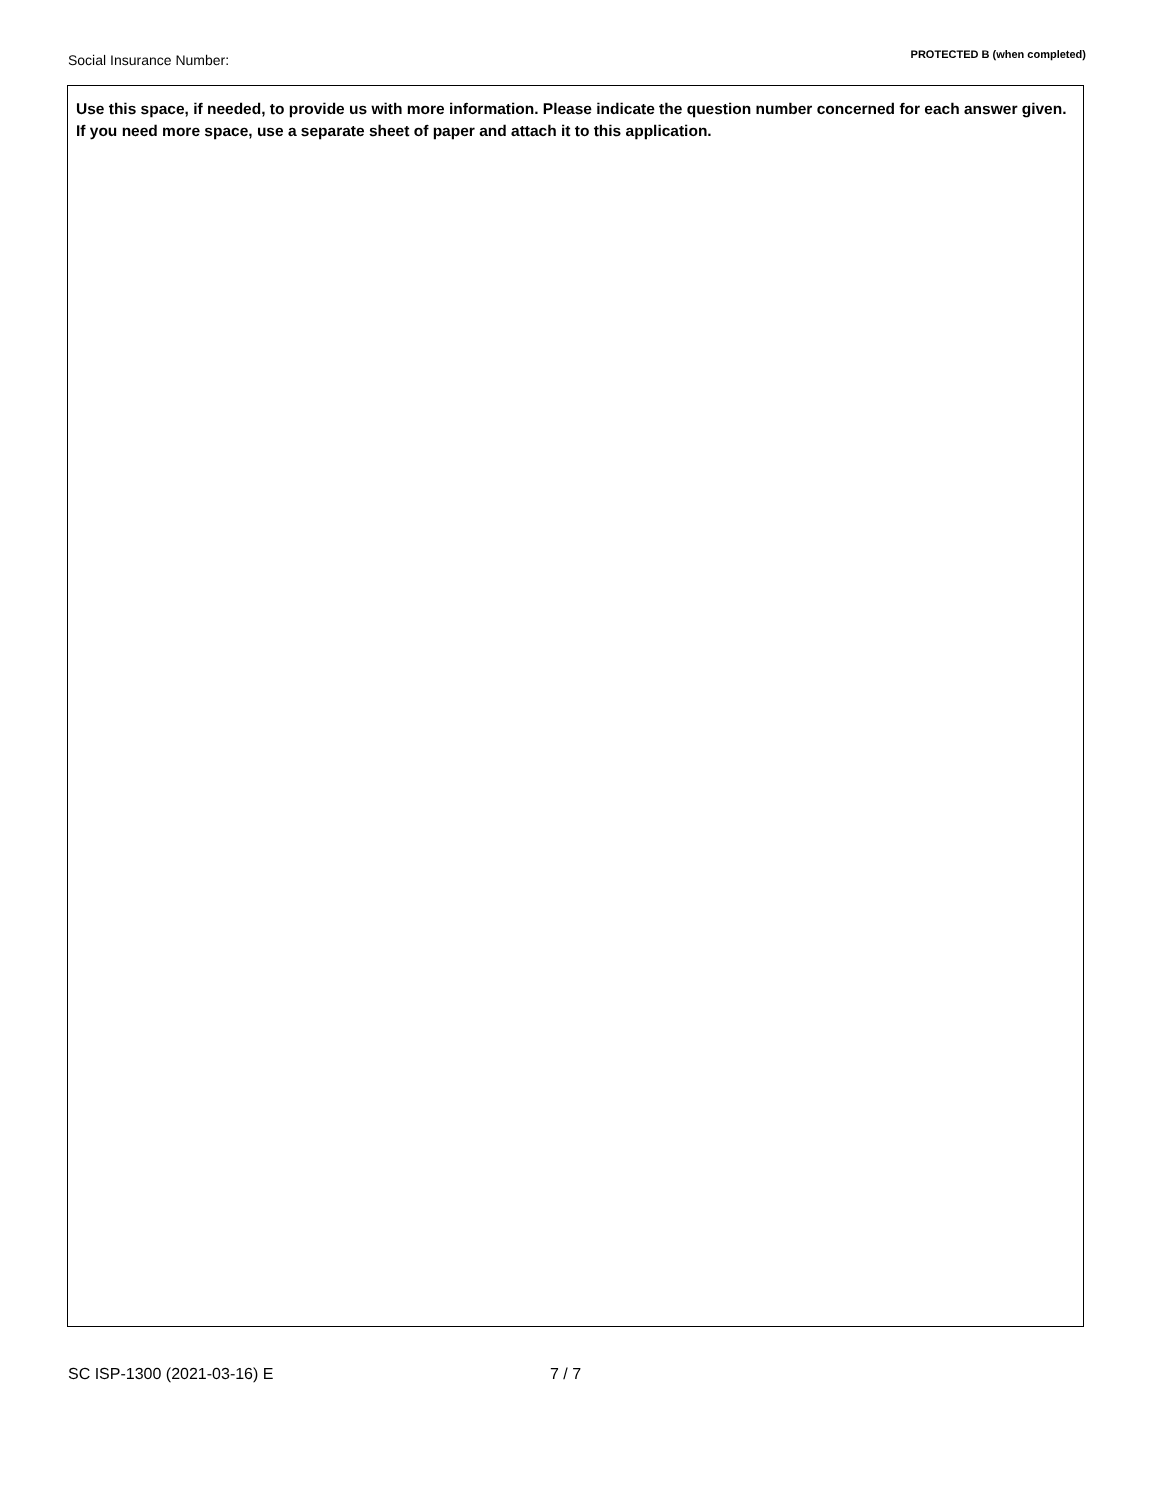Social Insurance Number: PROTECTED B (when completed)
Use this space, if needed, to provide us with more information. Please indicate the question number concerned for each answer given. If you need more space, use a separate sheet of paper and attach it to this application.
SC ISP-1300 (2021-03-16) E 7 / 7